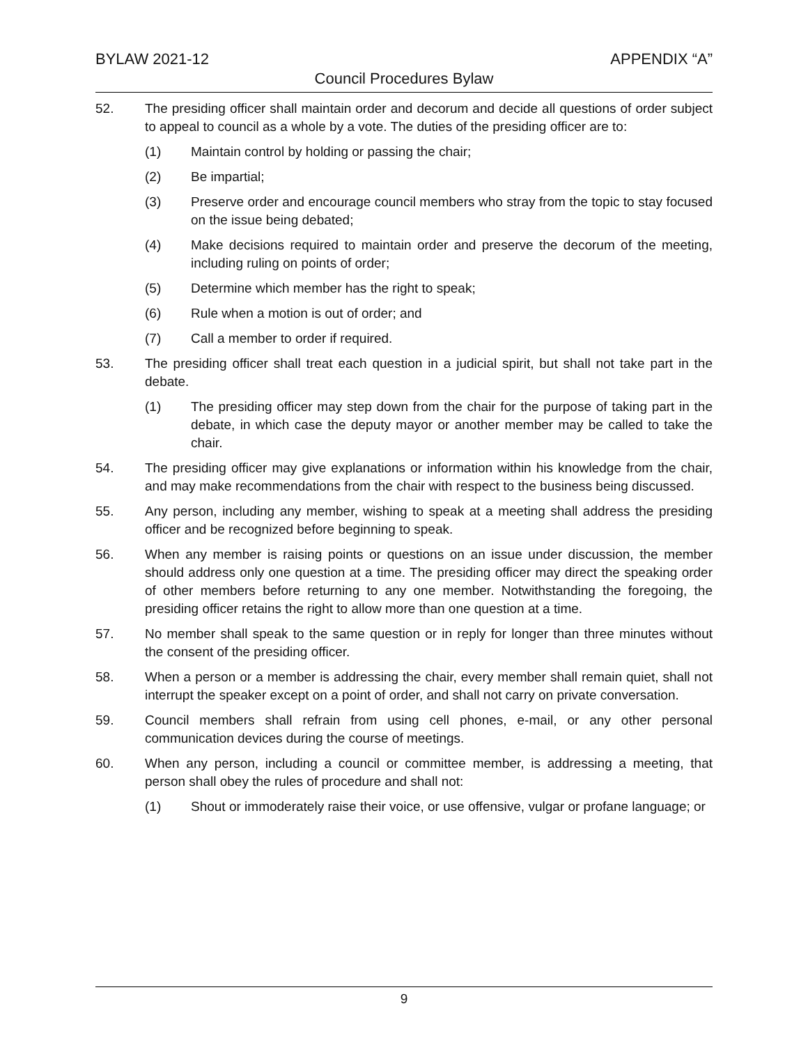BYLAW 2021-12 APPENDIX “A”
Council Procedures Bylaw
52. The presiding officer shall maintain order and decorum and decide all questions of order subject to appeal to council as a whole by a vote. The duties of the presiding officer are to:
(1) Maintain control by holding or passing the chair;
(2) Be impartial;
(3) Preserve order and encourage council members who stray from the topic to stay focused on the issue being debated;
(4) Make decisions required to maintain order and preserve the decorum of the meeting, including ruling on points of order;
(5) Determine which member has the right to speak;
(6) Rule when a motion is out of order; and
(7) Call a member to order if required.
53. The presiding officer shall treat each question in a judicial spirit, but shall not take part in the debate.
(1) The presiding officer may step down from the chair for the purpose of taking part in the debate, in which case the deputy mayor or another member may be called to take the chair.
54. The presiding officer may give explanations or information within his knowledge from the chair, and may make recommendations from the chair with respect to the business being discussed.
55. Any person, including any member, wishing to speak at a meeting shall address the presiding officer and be recognized before beginning to speak.
56. When any member is raising points or questions on an issue under discussion, the member should address only one question at a time. The presiding officer may direct the speaking order of other members before returning to any one member. Notwithstanding the foregoing, the presiding officer retains the right to allow more than one question at a time.
57. No member shall speak to the same question or in reply for longer than three minutes without the consent of the presiding officer.
58. When a person or a member is addressing the chair, every member shall remain quiet, shall not interrupt the speaker except on a point of order, and shall not carry on private conversation.
59. Council members shall refrain from using cell phones, e-mail, or any other personal communication devices during the course of meetings.
60. When any person, including a council or committee member, is addressing a meeting, that person shall obey the rules of procedure and shall not:
(1) Shout or immoderately raise their voice, or use offensive, vulgar or profane language; or
9